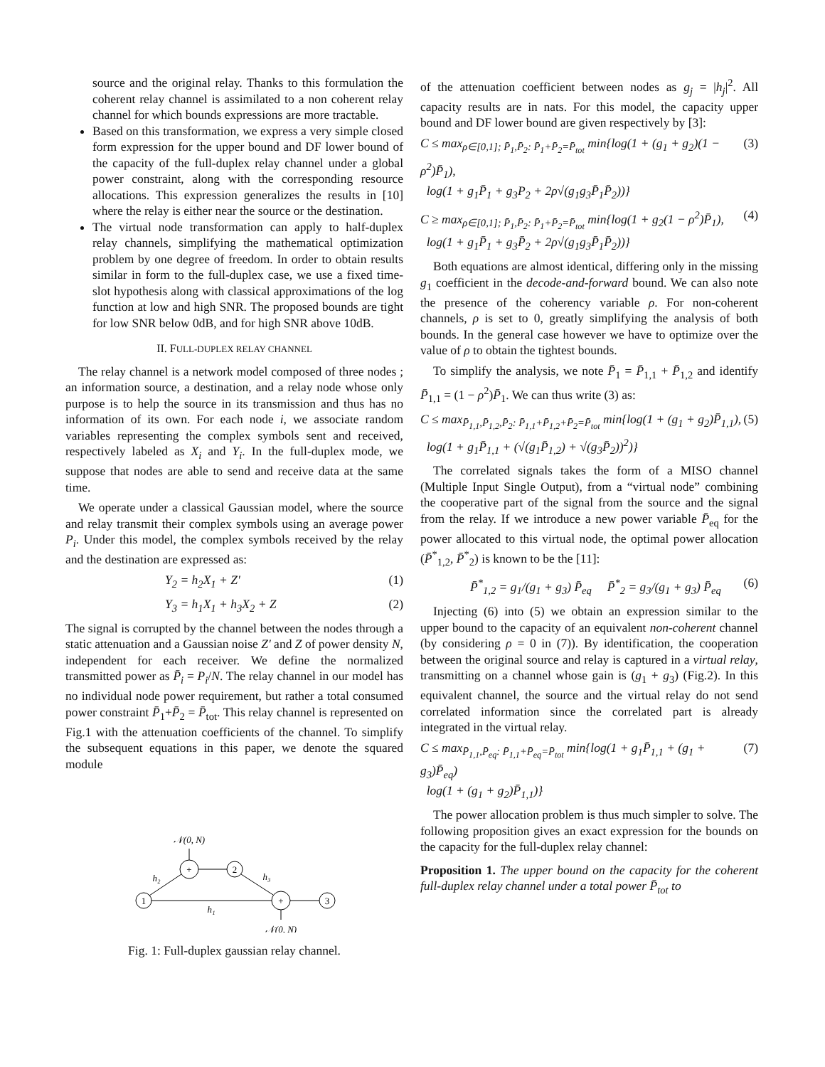source and the original relay. Thanks to this formulation the coherent relay channel is assimilated to a non coherent relay channel for which bounds expressions are more tractable.
Based on this transformation, we express a very simple closed form expression for the upper bound and DF lower bound of the capacity of the full-duplex relay channel under a global power constraint, along with the corresponding resource allocations. This expression generalizes the results in [10] where the relay is either near the source or the destination.
The virtual node transformation can apply to half-duplex relay channels, simplifying the mathematical optimization problem by one degree of freedom. In order to obtain results similar in form to the full-duplex case, we use a fixed time-slot hypothesis along with classical approximations of the log function at low and high SNR. The proposed bounds are tight for low SNR below 0dB, and for high SNR above 10dB.
II. FULL-DUPLEX RELAY CHANNEL
The relay channel is a network model composed of three nodes ; an information source, a destination, and a relay node whose only purpose is to help the source in its transmission and thus has no information of its own. For each node i, we associate random variables representing the complex symbols sent and received, respectively labeled as X<sub>i</sub> and Y<sub>i</sub>. In the full-duplex mode, we suppose that nodes are able to send and receive data at the same time.
We operate under a classical Gaussian model, where the source and relay transmit their complex symbols using an average power P<sub>i</sub>. Under this model, the complex symbols received by the relay and the destination are expressed as:
Y<sub>2</sub> = h<sub>2</sub>X<sub>1</sub> + Z′ (1)
Y<sub>3</sub> = h<sub>1</sub>X<sub>1</sub> + h<sub>3</sub>X<sub>2</sub> + Z (2)
The signal is corrupted by the channel between the nodes through a static attenuation and a Gaussian noise Z′ and Z of power density N, independent for each receiver. We define the normalized transmitted power as P̄<sub>i</sub> = P<sub>i</sub>/N. The relay channel in our model has no individual node power requirement, but rather a total consumed power constraint P̄<sub>1</sub>+P̄<sub>2</sub> = P̄<sub>tot</sub>. This relay channel is represented on Fig.1 with the attenuation coefficients of the channel. To simplify the subsequent equations in this paper, we denote the squared module
1
+
2
+
3
𝒩(0, N)
𝒩(0, N)
h₂
h₃
h₁
Fig. 1: Full-duplex gaussian relay channel.
of the attenuation coefficient between nodes as g<sub>j</sub> = |h<sub>j</sub>|<sup>2</sup>. All capacity results are in nats. For this model, the capacity upper bound and DF lower bound are given respectively by [3]:
C ≤ max<sub>ρ∈[0,1]; P̄<sub>1</sub>,P̄<sub>2</sub>: P̄<sub>1</sub>+P̄<sub>2</sub>=P̄<sub>tot</sub></sub> min{log(1 + (g<sub>1</sub> + g<sub>2</sub>)(1 − ρ<sup>2</sup>)P̄<sub>1</sub>),
log(1 + g<sub>1</sub>P̄<sub>1</sub> + g<sub>3</sub>P<sub>2</sub> + 2ρ√(g<sub>1</sub>g<sub>3</sub>P̄<sub>1</sub>P̄<sub>2</sub>))} (3)
C ≥ max<sub>ρ∈[0,1]; P̄<sub>1</sub>,P̄<sub>2</sub>: P̄<sub>1</sub>+P̄<sub>2</sub>=P̄<sub>tot</sub></sub> min{log(1 + g<sub>2</sub>(1 − ρ<sup>2</sup>)P̄<sub>1</sub>),
log(1 + g<sub>1</sub>P̄<sub>1</sub> + g<sub>3</sub>P̄<sub>2</sub> + 2ρ√(g<sub>1</sub>g<sub>3</sub>P̄<sub>1</sub>P̄<sub>2</sub>))} (4)
Both equations are almost identical, differing only in the missing g<sub>1</sub> coefficient in the decode-and-forward bound. We can also note the presence of the coherency variable ρ. For non-coherent channels, ρ is set to 0, greatly simplifying the analysis of both bounds. In the general case however we have to optimize over the value of ρ to obtain the tightest bounds.
To simplify the analysis, we note P̄<sub>1</sub> = P̄<sub>1,1</sub> + P̄<sub>1,2</sub> and identify P̄<sub>1,1</sub> = (1 − ρ<sup>2</sup>)P̄<sub>1</sub>. We can thus write (3) as:
C ≤ max<sub>P̄<sub>1,1</sub>,P̄<sub>1,2</sub>,P̄<sub>2</sub>: P̄<sub>1,1</sub>+P̄<sub>1,2</sub>+P̄<sub>2</sub>=P̄<sub>tot</sub></sub> min{log(1 + (g<sub>1</sub> + g<sub>2</sub>)P̄<sub>1,1</sub>),
log(1 + g<sub>1</sub>P̄<sub>1,1</sub> + (√(g<sub>1</sub>P̄<sub>1,2</sub>) + √(g<sub>3</sub>P̄<sub>2</sub>))<sup>2</sup>)} (5)
The correlated signals takes the form of a MISO channel (Multiple Input Single Output), from a “virtual node” combining the cooperative part of the signal from the source and the signal from the relay. If we introduce a new power variable P̄<sub>eq</sub> for the power allocated to this virtual node, the optimal power allocation (P̄<sup>*</sup><sub>1,2</sub>, P̄<sup>*</sup><sub>2</sub>) is known to be the [11]:
P̄<sup>*</sup><sub>1,2</sub> = g<sub>1</sub>/(g<sub>1</sub> + g<sub>3</sub>) P̄<sub>eq</sub> P̄<sup>*</sup><sub>2</sub> = g<sub>3</sub>/(g<sub>1</sub> + g<sub>3</sub>) P̄<sub>eq</sub> (6)
Injecting (6) into (5) we obtain an expression similar to the upper bound to the capacity of an equivalent non-coherent channel (by considering ρ = 0 in (7)). By identification, the cooperation between the original source and relay is captured in a virtual relay, transmitting on a channel whose gain is (g<sub>1</sub> + g<sub>3</sub>) (Fig.2). In this equivalent channel, the source and the virtual relay do not send correlated information since the correlated part is already integrated in the virtual relay.
C ≤ max<sub>P̄<sub>1,1</sub>,P̄<sub>eq</sub>: P̄<sub>1,1</sub>+P̄<sub>eq</sub>=P̄<sub>tot</sub></sub> min{log(1 + g<sub>1</sub>P̄<sub>1,1</sub> + (g<sub>1</sub> + g<sub>3</sub>)P̄<sub>eq</sub>)
log(1 + (g<sub>1</sub> + g<sub>2</sub>)P̄<sub>1,1</sub>)} (7)
The power allocation problem is thus much simpler to solve. The following proposition gives an exact expression for the bounds on the capacity for the full-duplex relay channel:
Proposition 1. The upper bound on the capacity for the coherent full-duplex relay channel under a total power P̄<sub>tot</sub> to